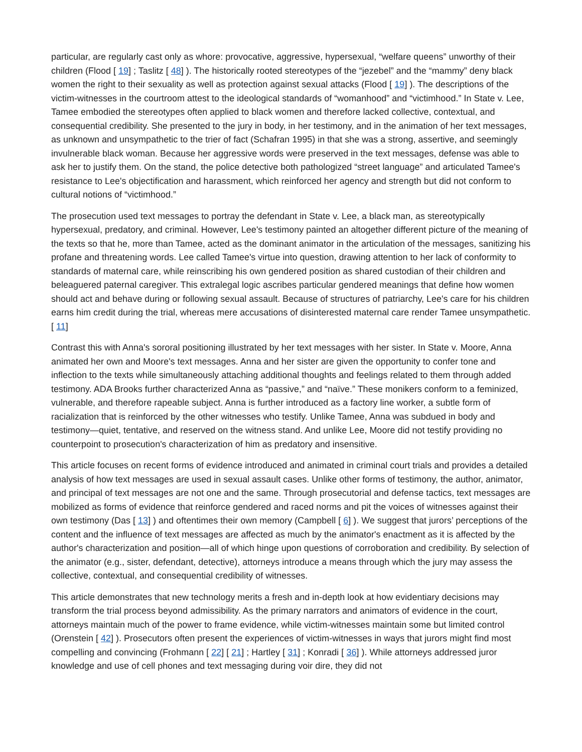particular, are regularly cast only as whore: provocative, aggressive, hypersexual, “welfare queens” unworthy of their children (Flood [ 19] ; Taslitz [ 48] ). The historically rooted stereotypes of the “jezebel” and the “mammy” deny black women the right to their sexuality as well as protection against sexual attacks (Flood [ 19] ). The descriptions of the victim-witnesses in the courtroom attest to the ideological standards of “womanhood” and “victimhood.” In State v. Lee, Tamee embodied the stereotypes often applied to black women and therefore lacked collective, contextual, and consequential credibility. She presented to the jury in body, in her testimony, and in the animation of her text messages, as unknown and unsympathetic to the trier of fact (Schafran 1995) in that she was a strong, assertive, and seemingly invulnerable black woman. Because her aggressive words were preserved in the text messages, defense was able to ask her to justify them. On the stand, the police detective both pathologized “street language” and articulated Tamee's resistance to Lee's objectification and harassment, which reinforced her agency and strength but did not conform to cultural notions of “victimhood.”
The prosecution used text messages to portray the defendant in State v. Lee, a black man, as stereotypically hypersexual, predatory, and criminal. However, Lee's testimony painted an altogether different picture of the meaning of the texts so that he, more than Tamee, acted as the dominant animator in the articulation of the messages, sanitizing his profane and threatening words. Lee called Tamee's virtue into question, drawing attention to her lack of conformity to standards of maternal care, while reinscribing his own gendered position as shared custodian of their children and beleaguered paternal caregiver. This extralegal logic ascribes particular gendered meanings that define how women should act and behave during or following sexual assault. Because of structures of patriarchy, Lee's care for his children earns him credit during the trial, whereas mere accusations of disinterested maternal care render Tamee unsympathetic.[ 11]
Contrast this with Anna's sororal positioning illustrated by her text messages with her sister. In State v. Moore, Anna animated her own and Moore's text messages. Anna and her sister are given the opportunity to confer tone and inflection to the texts while simultaneously attaching additional thoughts and feelings related to them through added testimony. ADA Brooks further characterized Anna as “passive,” and “naïve.” These monikers conform to a feminized, vulnerable, and therefore rapeable subject. Anna is further introduced as a factory line worker, a subtle form of racialization that is reinforced by the other witnesses who testify. Unlike Tamee, Anna was subdued in body and testimony—quiet, tentative, and reserved on the witness stand. And unlike Lee, Moore did not testify providing no counterpoint to prosecution's characterization of him as predatory and insensitive.
This article focuses on recent forms of evidence introduced and animated in criminal court trials and provides a detailed analysis of how text messages are used in sexual assault cases. Unlike other forms of testimony, the author, animator, and principal of text messages are not one and the same. Through prosecutorial and defense tactics, text messages are mobilized as forms of evidence that reinforce gendered and raced norms and pit the voices of witnesses against their own testimony (Das [ 13] ) and oftentimes their own memory (Campbell [ 6] ). We suggest that jurors’ perceptions of the content and the influence of text messages are affected as much by the animator's enactment as it is affected by the author's characterization and position—all of which hinge upon questions of corroboration and credibility. By selection of the animator (e.g., sister, defendant, detective), attorneys introduce a means through which the jury may assess the collective, contextual, and consequential credibility of witnesses.
This article demonstrates that new technology merits a fresh and in-depth look at how evidentiary decisions may transform the trial process beyond admissibility. As the primary narrators and animators of evidence in the court, attorneys maintain much of the power to frame evidence, while victim-witnesses maintain some but limited control (Orenstein [ 42] ). Prosecutors often present the experiences of victim-witnesses in ways that jurors might find most compelling and convincing (Frohmann [ 22] [ 21] ; Hartley [ 31] ; Konradi [ 36] ). While attorneys addressed juror knowledge and use of cell phones and text messaging during voir dire, they did not